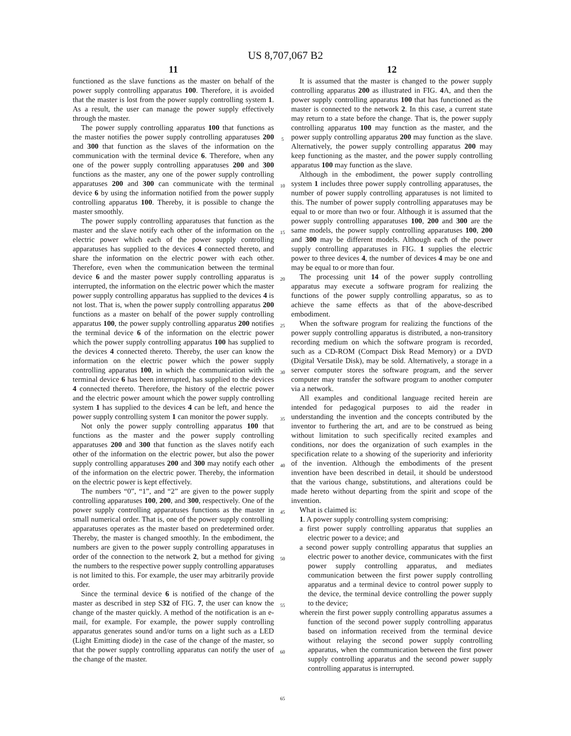US 8,707,067 B2
11
functioned as the slave functions as the master on behalf of the power supply controlling apparatus 100. Therefore, it is avoided that the master is lost from the power supply controlling system 1. As a result, the user can manage the power supply effectively through the master.
The power supply controlling apparatus 100 that functions as the master notifies the power supply controlling apparatuses 200 and 300 that function as the slaves of the information on the communication with the terminal device 6. Therefore, when any one of the power supply controlling apparatuses 200 and 300 functions as the master, any one of the power supply controlling apparatuses 200 and 300 can communicate with the terminal device 6 by using the information notified from the power supply controlling apparatus 100. Thereby, it is possible to change the master smoothly.
The power supply controlling apparatuses that function as the master and the slave notify each other of the information on the electric power which each of the power supply controlling apparatuses has supplied to the devices 4 connected thereto, and share the information on the electric power with each other. Therefore, even when the communication between the terminal device 6 and the master power supply controlling apparatus is interrupted, the information on the electric power which the master power supply controlling apparatus has supplied to the devices 4 is not lost. That is, when the power supply controlling apparatus 200 functions as a master on behalf of the power supply controlling apparatus 100, the power supply controlling apparatus 200 notifies the terminal device 6 of the information on the electric power which the power supply controlling apparatus 100 has supplied to the devices 4 connected thereto. Thereby, the user can know the information on the electric power which the power supply controlling apparatus 100, in which the communication with the terminal device 6 has been interrupted, has supplied to the devices 4 connected thereto. Therefore, the history of the electric power and the electric power amount which the power supply controlling system 1 has supplied to the devices 4 can be left, and hence the power supply controlling system 1 can monitor the power supply.
Not only the power supply controlling apparatus 100 that functions as the master and the power supply controlling apparatuses 200 and 300 that function as the slaves notify each other of the information on the electric power, but also the power supply controlling apparatuses 200 and 300 may notify each other of the information on the electric power. Thereby, the information on the electric power is kept effectively.
The numbers “0”, “1”, and “2” are given to the power supply controlling apparatuses 100, 200, and 300, respectively. One of the power supply controlling apparatuses functions as the master in small numerical order. That is, one of the power supply controlling apparatuses operates as the master based on predetermined order. Thereby, the master is changed smoothly. In the embodiment, the numbers are given to the power supply controlling apparatuses in order of the connection to the network 2, but a method for giving the numbers to the respective power supply controlling apparatuses is not limited to this. For example, the user may arbitrarily provide order.
Since the terminal device 6 is notified of the change of the master as described in step S32 of FIG. 7, the user can know the change of the master quickly. A method of the notification is an e-mail, for example. For example, the power supply controlling apparatus generates sound and/or turns on a light such as a LED (Light Emitting diode) in the case of the change of the master, so that the power supply controlling apparatus can notify the user of the change of the master.
5
10
15
20
25
30
35
40
45
50
55
60
65
12
It is assumed that the master is changed to the power supply controlling apparatus 200 as illustrated in FIG. 4 A, and then the power supply controlling apparatus 100 that has functioned as the master is connected to the network 2. In this case, a current state may return to a state before the change. That is, the power supply controlling apparatus 100 may function as the master, and the power supply controlling apparatus 200 may function as the slave. Alternatively, the power supply controlling apparatus 200 may keep functioning as the master, and the power supply controlling apparatus 100 may function as the slave.
Although in the embodiment, the power supply controlling system 1 includes three power supply controlling apparatuses, the number of power supply controlling apparatuses is not limited to this. The number of power supply controlling apparatuses may be equal to or more than two or four. Although it is assumed that the power supply controlling apparatuses 100, 200 and 300 are the same models, the power supply controlling apparatuses 100, 200 and 300 may be different models. Although each of the power supply controlling apparatuses in FIG. 1 supplies the electric power to three devices 4, the number of devices 4 may be one and may be equal to or more than four.
The processing unit 14 of the power supply controlling apparatus may execute a software program for realizing the functions of the power supply controlling apparatus, so as to achieve the same effects as that of the above-described embodiment.
When the software program for realizing the functions of the power supply controlling apparatus is distributed, a non-transitory recording medium on which the software program is recorded, such as a CD-ROM (Compact Disk Read Memory) or a DVD (Digital Versatile Disk), may be sold. Alternatively, a storage in a server computer stores the software program, and the server computer may transfer the software program to another computer via a network.
All examples and conditional language recited herein are intended for pedagogical purposes to aid the reader in understanding the invention and the concepts contributed by the inventor to furthering the art, and are to be construed as being without limitation to such specifically recited examples and conditions, nor does the organization of such examples in the specification relate to a showing of the superiority and inferiority of the invention. Although the embodiments of the present invention have been described in detail, it should be understood that the various change, substitutions, and alterations could be made hereto without departing from the spirit and scope of the invention.
What is claimed is:
1. A power supply controlling system comprising:
a first power supply controlling apparatus that supplies an electric power to a device; and
a second power supply controlling apparatus that supplies an electric power to another device, communicates with the first power supply controlling apparatus, and mediates communication between the first power supply controlling apparatus and a terminal device to control power supply to the device, the terminal device controlling the power supply to the device;
wherein the first power supply controlling apparatus assumes a function of the second power supply controlling apparatus based on information received from the terminal device without relaying the second power supply controlling apparatus, when the communication between the first power supply controlling apparatus and the second power supply controlling apparatus is interrupted.